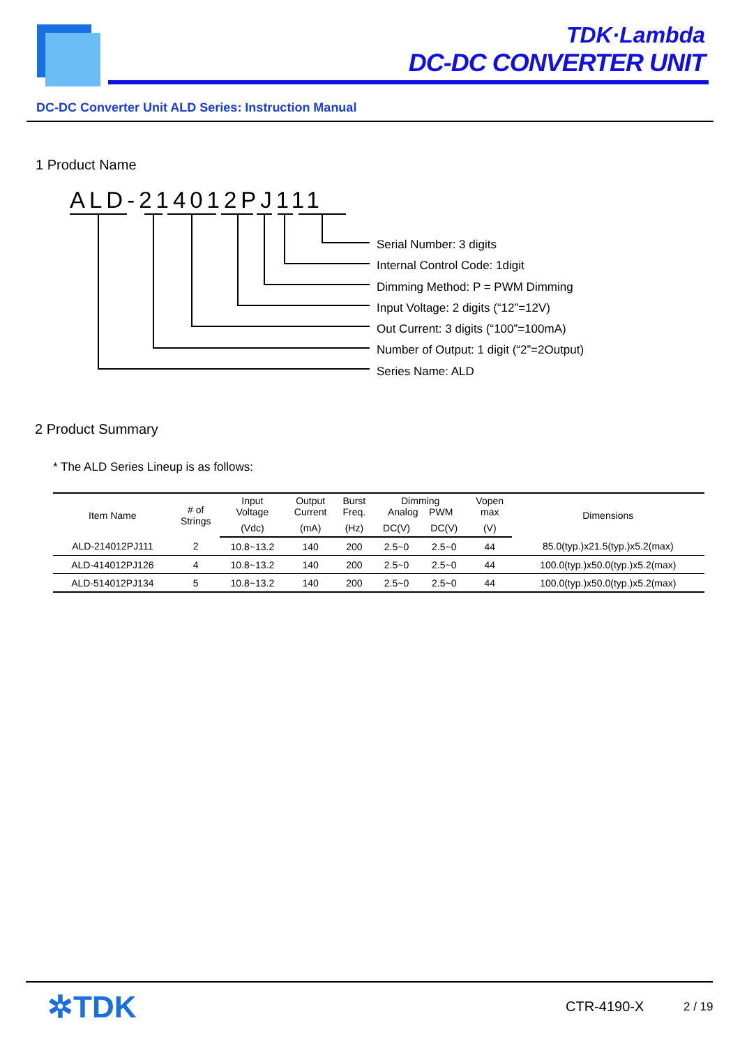TDK·Lambda
DC-DC CONVERTER UNIT
DC-DC Converter Unit ALD Series: Instruction Manual
1 Product Name
ALD-214012PJ111
Serial Number: 3 digits
Internal Control Code: 1digit
Dimming Method: P = PWM Dimming
Input Voltage: 2 digits (“12”=12V)
Out Current: 3 digits (“100”=100mA)
Number of Output: 1 digit (“2”=2Output)
Series Name: ALD
2 Product Summary
* The ALD Series Lineup is as follows:
| Item Name | # of Strings | Input Voltage | Output Current | Burst Freq. | Dimming Analog PWM | | Vopen max | Dimensions |
| | | (Vdc) | (mA) | (Hz) | DC(V) | DC(V) | (V) | |
| ALD-214012PJ111 | 2 | 10.8~13.2 | 140 | 200 | 2.5~0 | 2.5~0 | 44 | 85.0(typ.)x21.5(typ.)x5.2(max) |
| ALD-414012PJ126 | 4 | 10.8~13.2 | 140 | 200 | 2.5~0 | 2.5~0 | 44 | 100.0(typ.)x50.0(typ.)x5.2(max) |
| ALD-514012PJ134 | 5 | 10.8~13.2 | 140 | 200 | 2.5~0 | 2.5~0 | 44 | 100.0(typ.)x50.0(typ.)x5.2(max) |
✲TDK CTR-4190-X 2 / 19